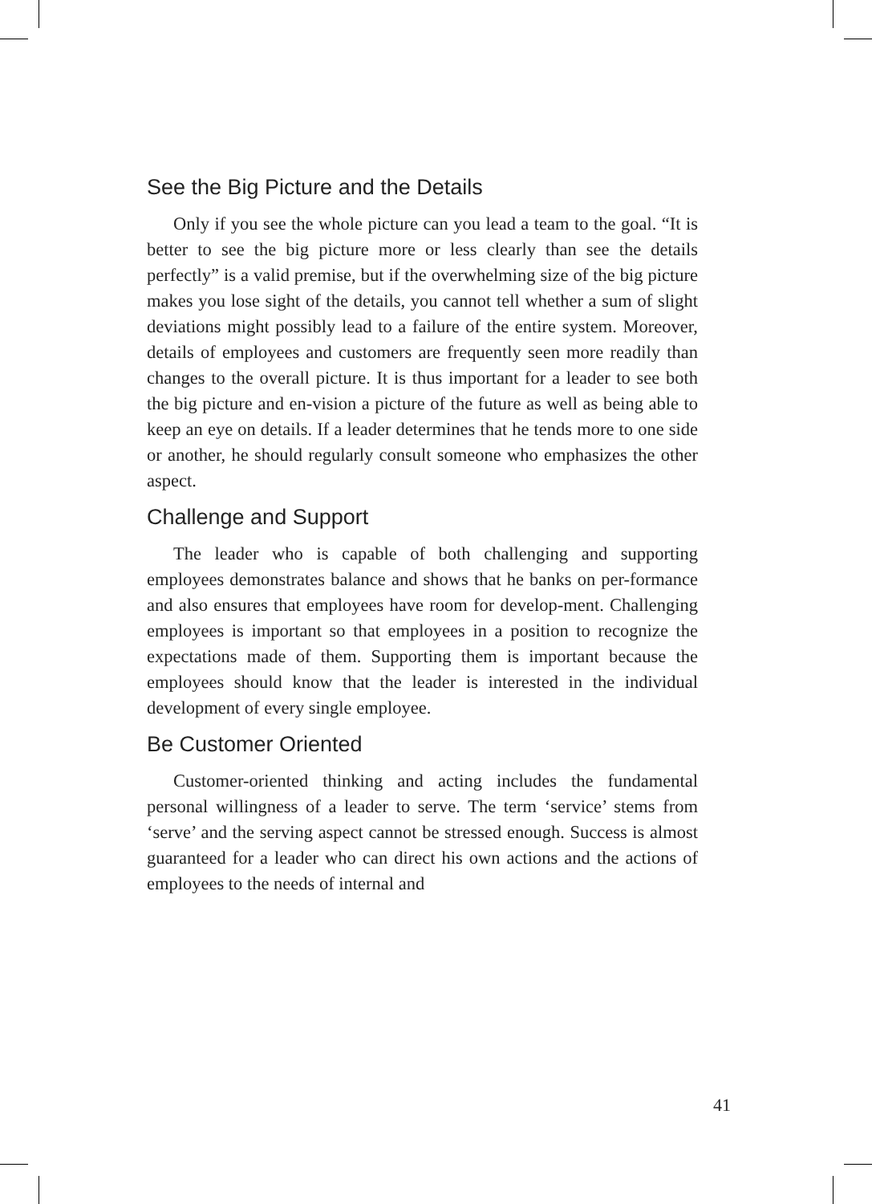See the Big Picture and the Details
Only if you see the whole picture can you lead a team to the goal. “It is better to see the big picture more or less clearly than see the details perfectly” is a valid premise, but if the overwhelming size of the big picture makes you lose sight of the details, you cannot tell whether a sum of slight deviations might possibly lead to a failure of the entire system. Moreover, details of employees and customers are frequently seen more readily than changes to the overall picture. It is thus important for a leader to see both the big picture and en-vision a picture of the future as well as being able to keep an eye on details. If a leader determines that he tends more to one side or another, he should regularly consult someone who emphasizes the other aspect.
Challenge and Support
The leader who is capable of both challenging and supporting employees demonstrates balance and shows that he banks on per-formance and also ensures that employees have room for develop-ment. Challenging employees is important so that employees in a position to recognize the expectations made of them. Supporting them is important because the employees should know that the leader is interested in the individual development of every single employee.
Be Customer Oriented
Customer-oriented thinking and acting includes the fundamental personal willingness of a leader to serve. The term ‘service’ stems from ‘serve’ and the serving aspect cannot be stressed enough. Success is almost guaranteed for a leader who can direct his own actions and the actions of employees to the needs of internal and
41